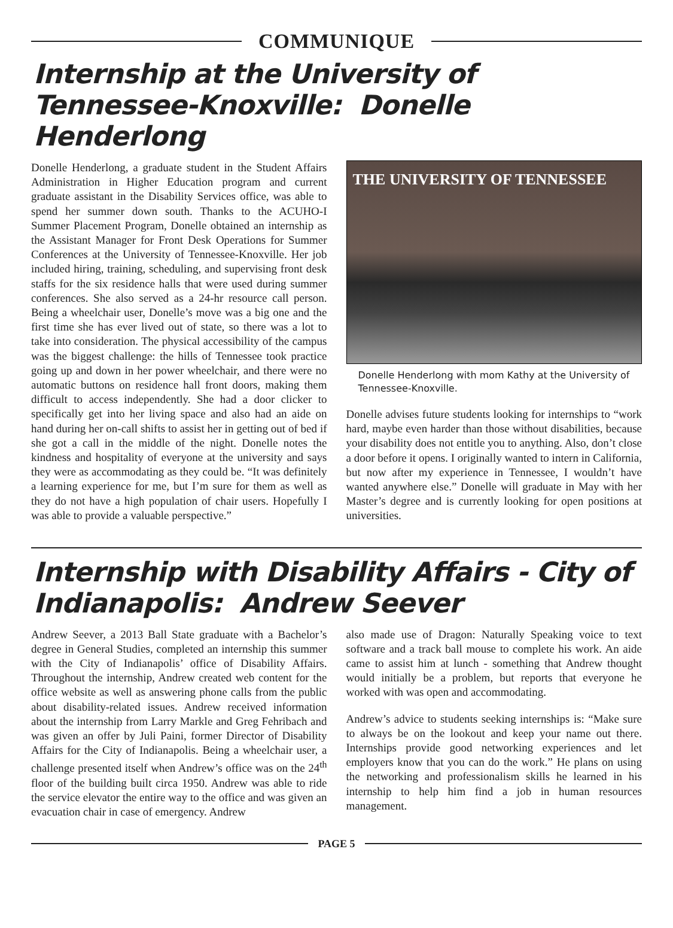COMMUNIQUE
Internship at the University of Tennessee-Knoxville: Donelle Henderlong
Donelle Henderlong, a graduate student in the Student Affairs Administration in Higher Education program and current graduate assistant in the Disability Services office, was able to spend her summer down south. Thanks to the ACUHO-I Summer Placement Program, Donelle obtained an internship as the Assistant Manager for Front Desk Operations for Summer Conferences at the University of Tennessee-Knoxville. Her job included hiring, training, scheduling, and supervising front desk staffs for the six residence halls that were used during summer conferences. She also served as a 24-hr resource call person. Being a wheelchair user, Donelle’s move was a big one and the first time she has ever lived out of state, so there was a lot to take into consideration. The physical accessibility of the campus was the biggest challenge: the hills of Tennessee took practice going up and down in her power wheelchair, and there were no automatic buttons on residence hall front doors, making them difficult to access independently. She had a door clicker to specifically get into her living space and also had an aide on hand during her on-call shifts to assist her in getting out of bed if she got a call in the middle of the night. Donelle notes the kindness and hospitality of everyone at the university and says they were as accommodating as they could be. “It was definitely a learning experience for me, but I’m sure for them as well as they do not have a high population of chair users. Hopefully I was able to provide a valuable perspective.”
THE UNIVERSITY OF TENNESSEE
Donelle Henderlong with mom Kathy at the University of Tennessee-Knoxville.
Donelle advises future students looking for internships to “work hard, maybe even harder than those without disabilities, because your disability does not entitle you to anything. Also, don’t close a door before it opens. I originally wanted to intern in California, but now after my experience in Tennessee, I wouldn’t have wanted anywhere else.” Donelle will graduate in May with her Master’s degree and is currently looking for open positions at universities.
Internship with Disability Affairs - City of Indianapolis: Andrew Seever
Andrew Seever, a 2013 Ball State graduate with a Bachelor’s degree in General Studies, completed an internship this summer with the City of Indianapolis’ office of Disability Affairs. Throughout the internship, Andrew created web content for the office website as well as answering phone calls from the public about disability-related issues. Andrew received information about the internship from Larry Markle and Greg Fehribach and was given an offer by Juli Paini, former Director of Disability Affairs for the City of Indianapolis. Being a wheelchair user, a challenge presented itself when Andrew’s office was on the 24<sup>th</sup> floor of the building built circa 1950. Andrew was able to ride the service elevator the entire way to the office and was given an evacuation chair in case of emergency. Andrew
also made use of Dragon: Naturally Speaking voice to text software and a track ball mouse to complete his work. An aide came to assist him at lunch - something that Andrew thought would initially be a problem, but reports that everyone he worked with was open and accommodating.
Andrew’s advice to students seeking internships is: “Make sure to always be on the lookout and keep your name out there. Internships provide good networking experiences and let employers know that you can do the work.” He plans on using the networking and professionalism skills he learned in his internship to help him find a job in human resources management.
PAGE 5